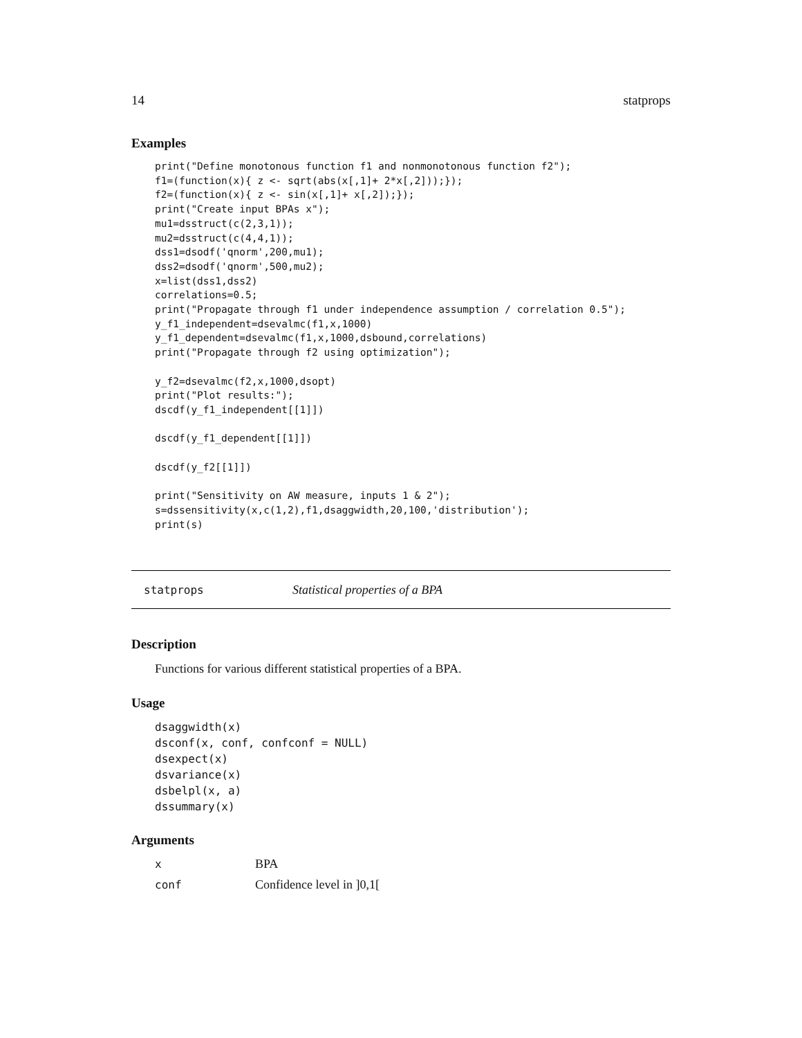14 statprops
Examples
print("Define monotonous function f1 and nonmonotonous function f2");
f1=(function(x){ z <- sqrt(abs(x[,1]+ 2*x[,2]));});
f2=(function(x){ z <- sin(x[,1]+ x[,2]);});
print("Create input BPAs x");
mu1=dsstruct(c(2,3,1));
mu2=dsstruct(c(4,4,1));
dss1=dsodf('qnorm',200,mu1);
dss2=dsodf('qnorm',500,mu2);
x=list(dss1,dss2)
correlations=0.5;
print("Propagate through f1 under independence assumption / correlation 0.5");
y_f1_independent=dsevalmc(f1,x,1000)
y_f1_dependent=dsevalmc(f1,x,1000,dsbound,correlations)
print("Propagate through f2 using optimization");

y_f2=dsevalmc(f2,x,1000,dsopt)
print("Plot results:");
dscdf(y_f1_independent[[1]])

dscdf(y_f1_dependent[[1]])

dscdf(y_f2[[1]])

print("Sensitivity on AW measure, inputs 1 & 2");
s=dssensitivity(x,c(1,2),f1,dsaggwidth,20,100,'distribution');
print(s)
statprops Statistical properties of a BPA
Description
Functions for various different statistical properties of a BPA.
Usage
dsaggwidth(x)
dsconf(x, conf, confconf = NULL)
dsexpect(x)
dsvariance(x)
dsbelpl(x, a)
dssummary(x)
Arguments
| x | BPA |
| conf | Confidence level in ]0,1[ |